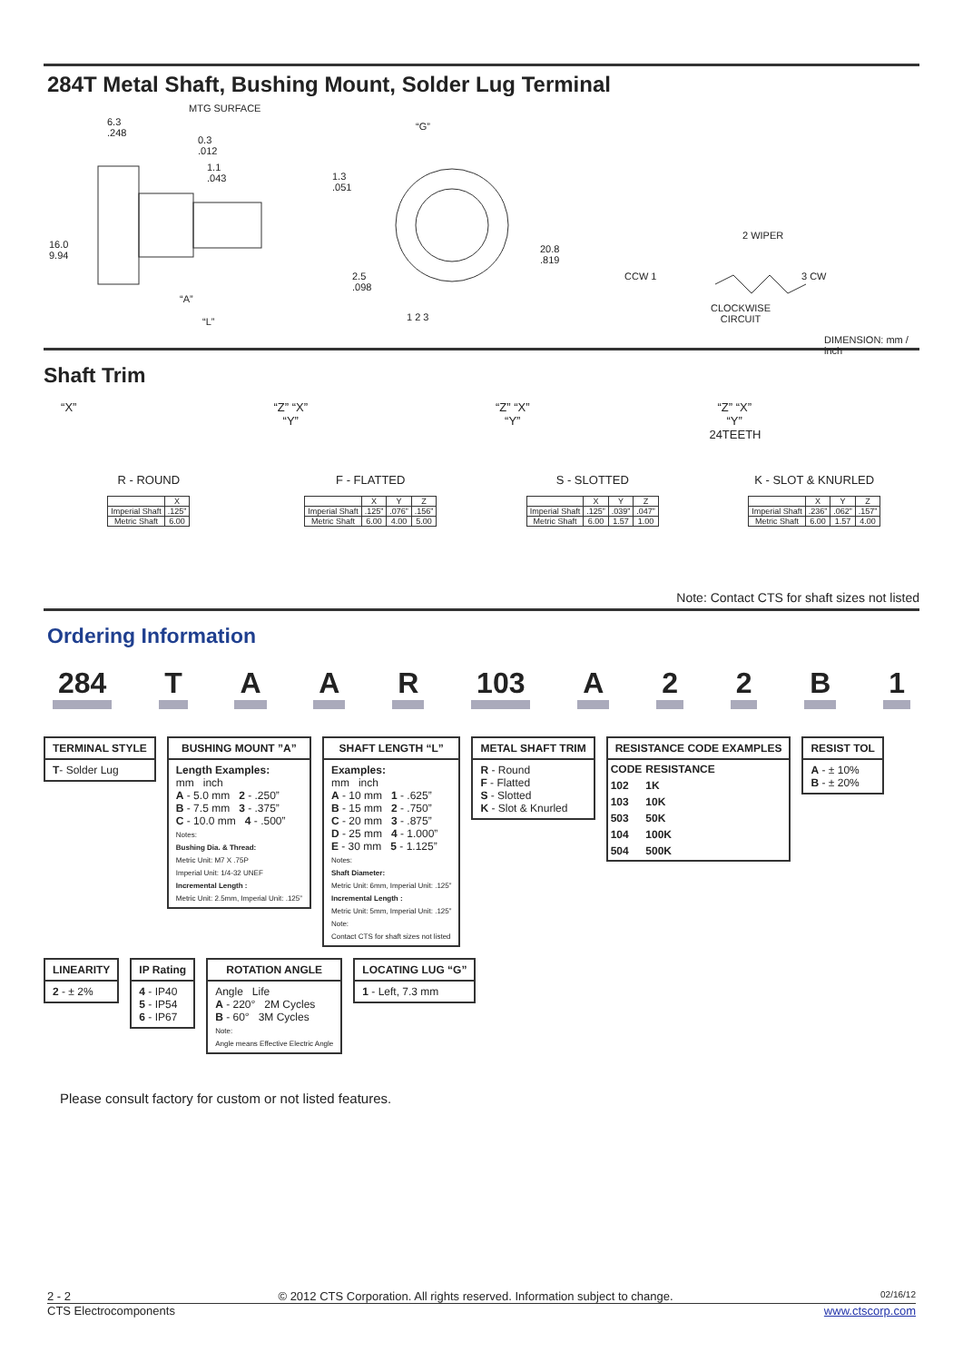284T Metal Shaft, Bushing Mount, Solder Lug Terminal
MTG SURFACE
6.3
.248
0.3
.012
1.1
.043
16.0
9.94
“A”
“L”
“G”
1.3
.051
2.5
.098
20.8
.819
1 2 3
2 WIPER
CCW 1 3 CW
CLOCKWISE
CIRCUIT
DIMENSION: mm / inch
Shaft Trim
“X”
R - ROUND
| | X |
| Imperial Shaft | .125” |
| Metric Shaft | 6.00 |
“Z” “X” “Y”
F - FLATTED
| | X | Y | Z |
| Imperial Shaft | .125” | .076” | .156” |
| Metric Shaft | 6.00 | 4.00 | 5.00 |
“Z” “X” “Y”
S - SLOTTED
| | X | Y | Z |
| Imperial Shaft | .125” | .039” | .047” |
| Metric Shaft | 6.00 | 1.57 | 1.00 |
“Z” “X” “Y” 24TEETH
K - SLOT & KNURLED
| | X | Y | Z |
| Imperial Shaft | .236” | .062” | .157” |
| Metric Shaft | 6.00 | 1.57 | 4.00 |
Note: Contact CTS for shaft sizes not listed
Ordering Information
284 TAAR 103 A 22 B 1
TERMINAL STYLE
T- Solder Lug
BUSHING MOUNT ”A”
Length Examples:
mm inch
A - 5.0 mm 2 - .250”
B - 7.5 mm 3 - .375”
C - 10.0 mm 4 - .500”
Notes:
Bushing Dia. & Thread:
Metric Unit: M7 X .75P
Imperial Unit: 1/4-32 UNEF
Incremental Length :
Metric Unit: 2.5mm, Imperial Unit: .125”
SHAFT LENGTH “L”
Examples:
mm inch
A - 10 mm 1 - .625”
B - 15 mm 2 - .750”
C - 20 mm 3 - .875”
D - 25 mm 4 - 1.000”
E - 30 mm 5 - 1.125”
Notes:
Shaft Diameter:
Metric Unit: 6mm, Imperial Unit: .125”
Incremental Length :
Metric Unit: 5mm, Imperial Unit: .125”
Note:
Contact CTS for shaft sizes not listed
METAL SHAFT TRIM
R - Round
F - Flatted
S - Slotted
K - Slot & Knurled
RESISTANCE CODE EXAMPLES
| CODE | RESISTANCE |
| --- | --- |
| 102 | 1K |
| 103 | 10K |
| 503 | 50K |
| 104 | 100K |
| 504 | 500K |
RESIST TOL
A - ± 10%
B - ± 20%
LINEARITY
2 - ± 2%
IP Rating
4 - IP40
5 - IP54
6 - IP67
ROTATION ANGLE
Angle Life
A - 220° 2M Cycles
B - 60° 3M Cycles
Note:
Angle means Effective Electric Angle
LOCATING LUG “G”
1 - Left, 7.3 mm
Please consult factory for custom or not listed features.
2 - 2 © 2012 CTS Corporation. All rights reserved. Information subject to change. 02/16/12
CTS Electrocomponents www.ctscorp.com